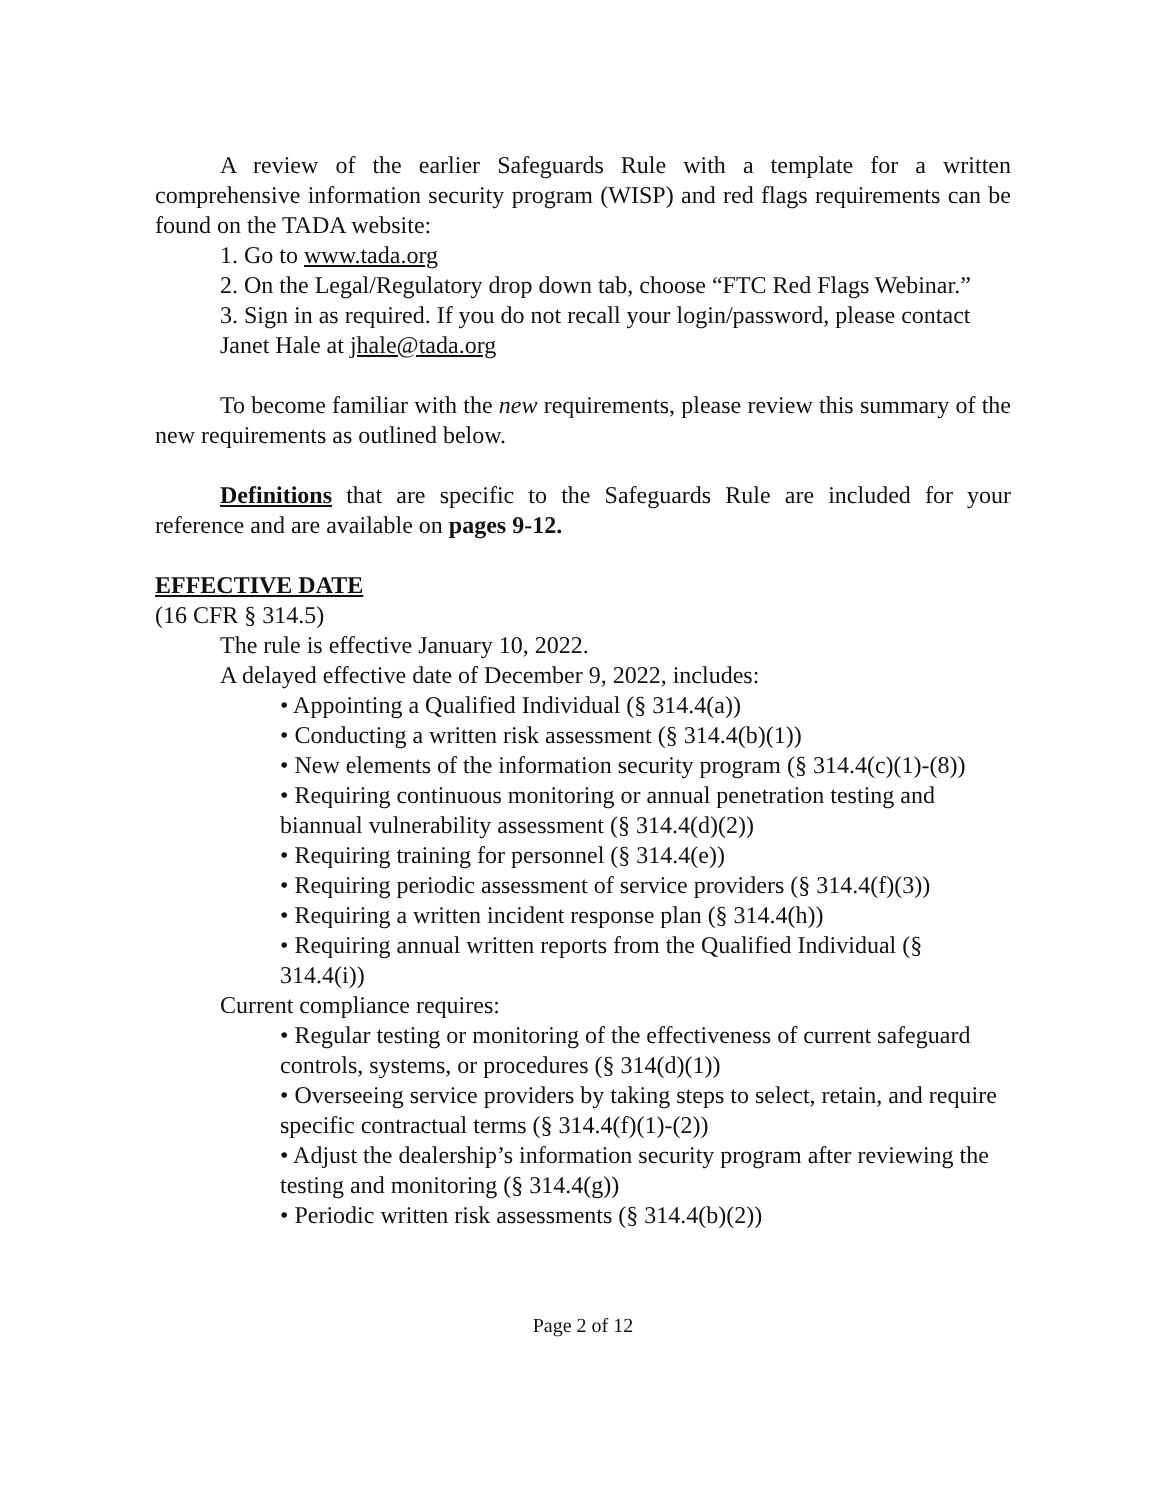A review of the earlier Safeguards Rule with a template for a written comprehensive information security program (WISP) and red flags requirements can be found on the TADA website:
1. Go to www.tada.org
2. On the Legal/Regulatory drop down tab, choose “FTC Red Flags Webinar.”
3. Sign in as required. If you do not recall your login/password, please contact Janet Hale at jhale@tada.org
To become familiar with the new requirements, please review this summary of the new requirements as outlined below.
Definitions that are specific to the Safeguards Rule are included for your reference and are available on pages 9-12.
EFFECTIVE DATE
(16 CFR § 314.5)
The rule is effective January 10, 2022.
A delayed effective date of December 9, 2022, includes:
• Appointing a Qualified Individual (§ 314.4(a))
• Conducting a written risk assessment (§ 314.4(b)(1))
• New elements of the information security program (§ 314.4(c)(1)-(8))
• Requiring continuous monitoring or annual penetration testing and biannual vulnerability assessment (§ 314.4(d)(2))
• Requiring training for personnel (§ 314.4(e))
• Requiring periodic assessment of service providers (§ 314.4(f)(3))
• Requiring a written incident response plan (§ 314.4(h))
• Requiring annual written reports from the Qualified Individual (§ 314.4(i))
Current compliance requires:
• Regular testing or monitoring of the effectiveness of current safeguard controls, systems, or procedures (§ 314(d)(1))
• Overseeing service providers by taking steps to select, retain, and require specific contractual terms (§ 314.4(f)(1)-(2))
• Adjust the dealership’s information security program after reviewing the testing and monitoring (§ 314.4(g))
• Periodic written risk assessments (§ 314.4(b)(2))
Page 2 of 12